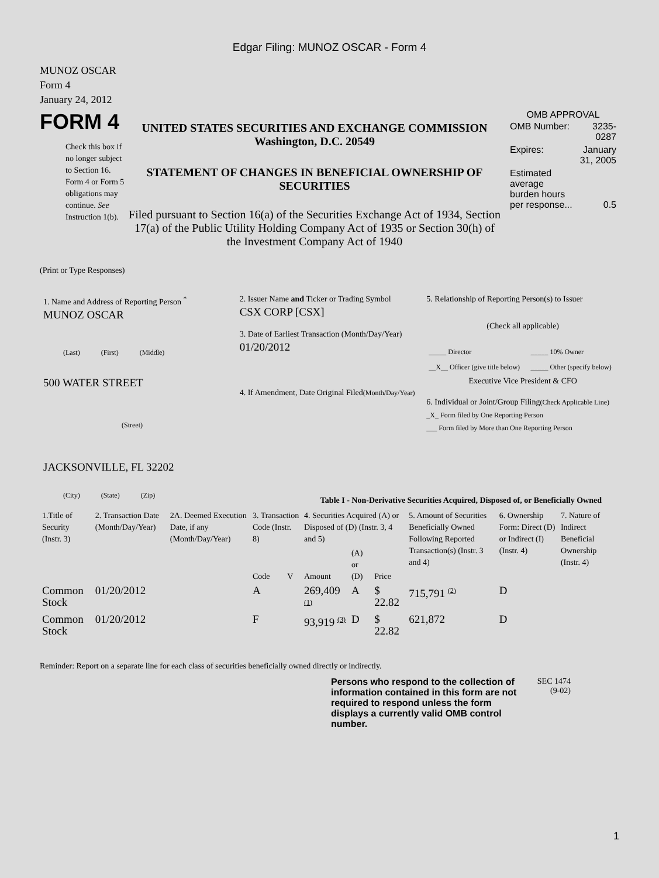Edgar Filing: MUNOZ OSCAR - Form 4
MUNOZ OSCAR
Form 4
January 24, 2012
FORM 4
Check this box if no longer subject to Section 16. Form 4 or Form 5 obligations may continue. See Instruction 1(b).
UNITED STATES SECURITIES AND EXCHANGE COMMISSION
Washington, D.C. 20549
STATEMENT OF CHANGES IN BENEFICIAL OWNERSHIP OF SECURITIES
Filed pursuant to Section 16(a) of the Securities Exchange Act of 1934, Section 17(a) of the Public Utility Holding Company Act of 1935 or Section 30(h) of the Investment Company Act of 1940
OMB APPROVAL
| OMB Number: | 3235-0287 |
| Expires: | January 31, 2005 |
| Estimated average burden hours per response... | 0.5 |
(Print or Type Responses)
1. Name and Address of Reporting Person <sup>*</sup>
MUNOZ OSCAR
(Last) (First) (Middle)
500 WATER STREET
(Street)
JACKSONVILLE, FL 32202
(City) (State) (Zip)
2. Issuer Name and Ticker or Trading Symbol
CSX CORP [CSX]
3. Date of Earliest Transaction (Month/Day/Year)
01/20/2012
4. If Amendment, Date Original Filed(Month/Day/Year)
5. Relationship of Reporting Person(s) to Issuer
(Check all applicable)
| _____ Director | _____ 10% Owner |
| __X__ Officer (give title below) | _____ Other (specify below) |
Executive Vice President & CFO
6. Individual or Joint/Group Filing(Check Applicable Line)
_X_ Form filed by One Reporting Person
___ Form filed by More than One Reporting Person
Table I - Non-Derivative Securities Acquired, Disposed of, or Beneficially Owned
| 1.Title of Security (Instr. 3) | 2. Transaction Date (Month/Day/Year) | 2A. Deemed Execution Date, if any (Month/Day/Year) | 3. Transaction Code (Instr. 8) | | 4. Securities Acquired (A) or Disposed of (D) (Instr. 3, 4 and 5) | | | 5. Amount of Securities Beneficially Owned Following Reported Transaction(s) (Instr. 3 and 4) | 6. Ownership Form: Direct (D) or Indirect (I) (Instr. 4) | 7. Nature of Indirect Beneficial Ownership (Instr. 4) |
| --- | --- | --- | --- | --- | --- | --- | --- | --- | --- | --- |
| | | | Code | V | Amount | (A) or (D) | Price | | | |
| Common Stock | 01/20/2012 | | A | | 269,409 <sup>(1)</sup> | A | $ 22.82 | 715,791 <sup>(2)</sup> | D | |
| Common Stock | 01/20/2012 | | F | | 93,919 <sup>(3)</sup> | D | $ 22.82 | 621,872 | D | |
Reminder: Report on a separate line for each class of securities beneficially owned directly or indirectly.
Persons who respond to the collection of information contained in this form are not required to respond unless the form displays a currently valid OMB control number.
SEC 1474 (9-02)
1